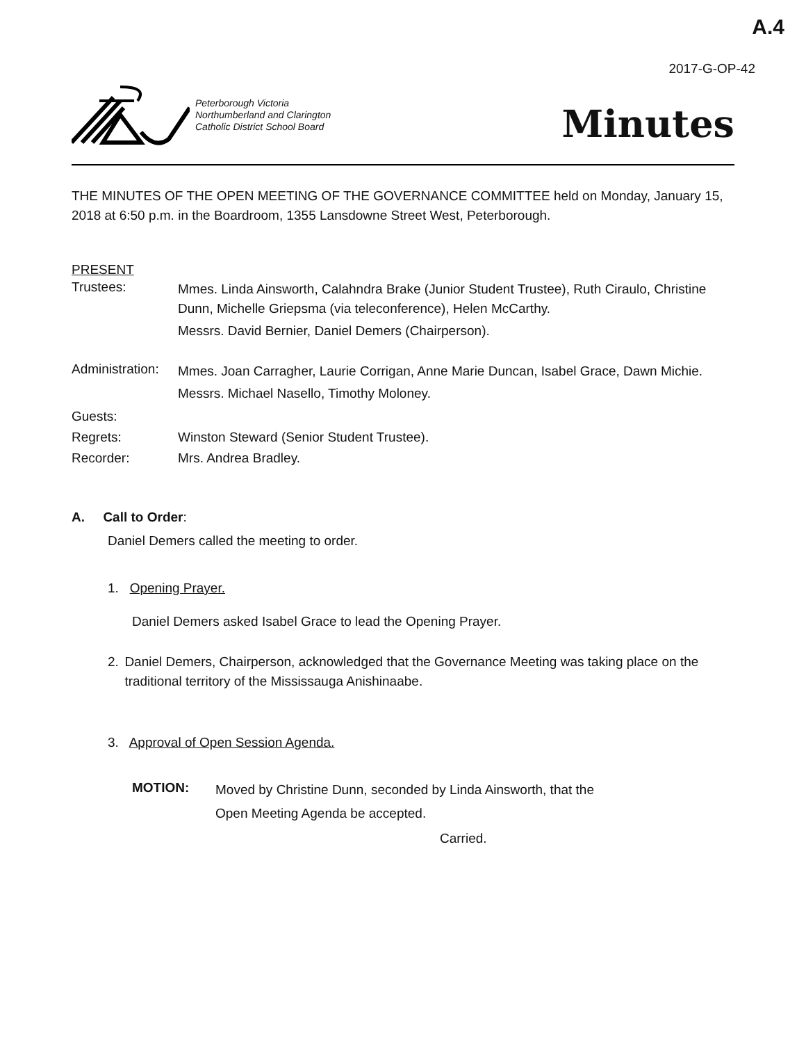A.4
2017-G-OP-42
Peterborough Victoria
Northumberland and Clarington
Catholic District School Board
Minutes
THE MINUTES OF THE OPEN MEETING OF THE GOVERNANCE COMMITTEE held on Monday, January 15, 2018 at 6:50 p.m. in the Boardroom, 1355 Lansdowne Street West, Peterborough.
PRESENT
Trustees:
Mmes. Linda Ainsworth, Calahndra Brake (Junior Student Trustee), Ruth Ciraulo, Christine Dunn, Michelle Griepsma (via teleconference), Helen McCarthy.
Messrs. David Bernier, Daniel Demers (Chairperson).
Administration:
Mmes. Joan Carragher, Laurie Corrigan, Anne Marie Duncan, Isabel Grace, Dawn Michie.
Messrs. Michael Nasello, Timothy Moloney.
Guests:
Regrets: Winston Steward (Senior Student Trustee).
Recorder: Mrs. Andrea Bradley.
A. Call to Order:
Daniel Demers called the meeting to order.
1. Opening Prayer.
Daniel Demers asked Isabel Grace to lead the Opening Prayer.
2. Daniel Demers, Chairperson, acknowledged that the Governance Meeting was taking place on the traditional territory of the Mississauga Anishinaabe.
3. Approval of Open Session Agenda.
MOTION:
Moved by Christine Dunn, seconded by Linda Ainsworth, that the
Open Meeting Agenda be accepted.
Carried.